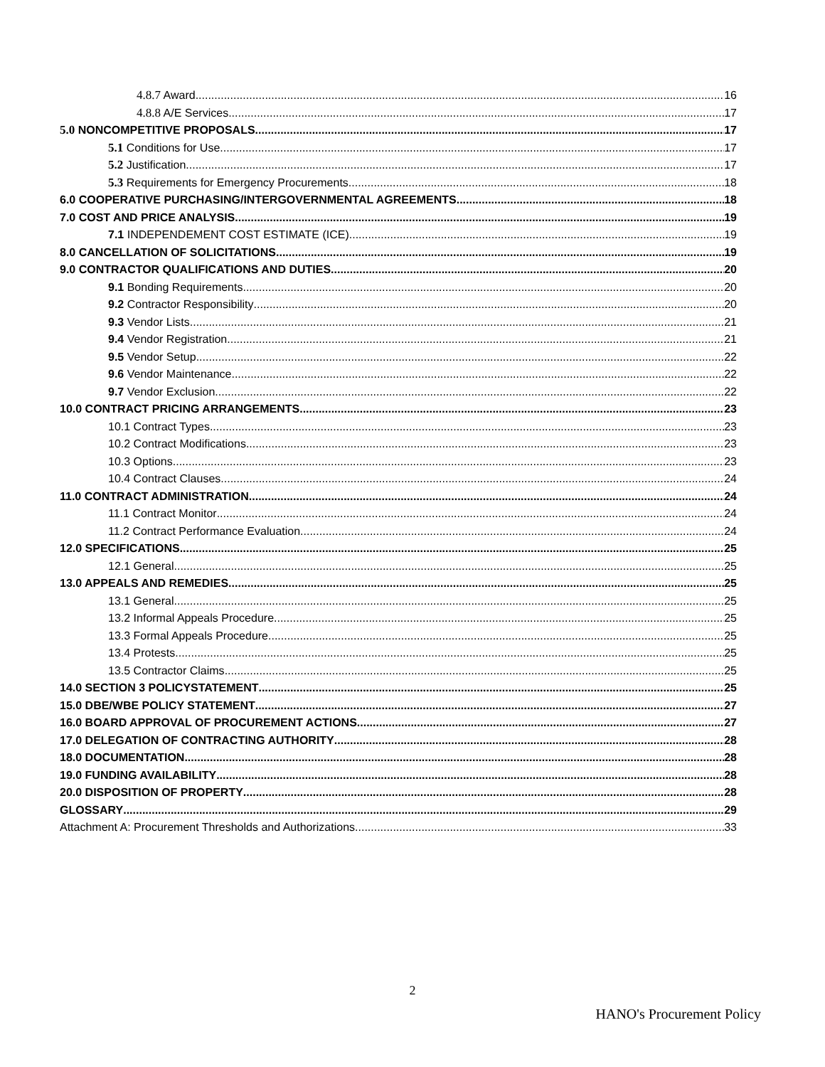4.8.7 Award 16
4.8.8 A/E Services 17
5.0 NONCOMPETITIVE PROPOSALS 17
5.1 Conditions for Use 17
5.2 Justification 17
5.3 Requirements for Emergency Procurements 18
6.0 COOPERATIVE PURCHASING/INTERGOVERNMENTAL AGREEMENTS 18
7.0 COST AND PRICE ANALYSIS 19
7.1 INDEPENDEMENT COST ESTIMATE (ICE) 19
8.0 CANCELLATION OF SOLICITATIONS 19
9.0 CONTRACTOR QUALIFICATIONS AND DUTIES 20
9.1 Bonding Requirements 20
9.2 Contractor Responsibility 20
9.3 Vendor Lists 21
9.4 Vendor Registration 21
9.5 Vendor Setup 22
9.6 Vendor Maintenance 22
9.7 Vendor Exclusion 22
10.0 CONTRACT PRICING ARRANGEMENTS 23
10.1 Contract Types 23
10.2 Contract Modifications 23
10.3 Options 23
10.4 Contract Clauses 24
11.0 CONTRACT ADMINISTRATION 24
11.1 Contract Monitor 24
11.2 Contract Performance Evaluation 24
12.0 SPECIFICATIONS 25
12.1 General 25
13.0 APPEALS AND REMEDIES 25
13.1 General 25
13.2 Informal Appeals Procedure 25
13.3 Formal Appeals Procedure 25
13.4 Protests 25
13.5 Contractor Claims 25
14.0 SECTION 3 POLICYSTATEMENT 25
15.0 DBE/WBE POLICY STATEMENT 27
16.0 BOARD APPROVAL OF PROCUREMENT ACTIONS 27
17.0 DELEGATION OF CONTRACTING AUTHORITY 28
18.0 DOCUMENTATION 28
19.0 FUNDING AVAILABILITY 28
20.0 DISPOSITION OF PROPERTY 28
GLOSSARY 29
Attachment A: Procurement Thresholds and Authorizations 33
2
HANO's Procurement Policy